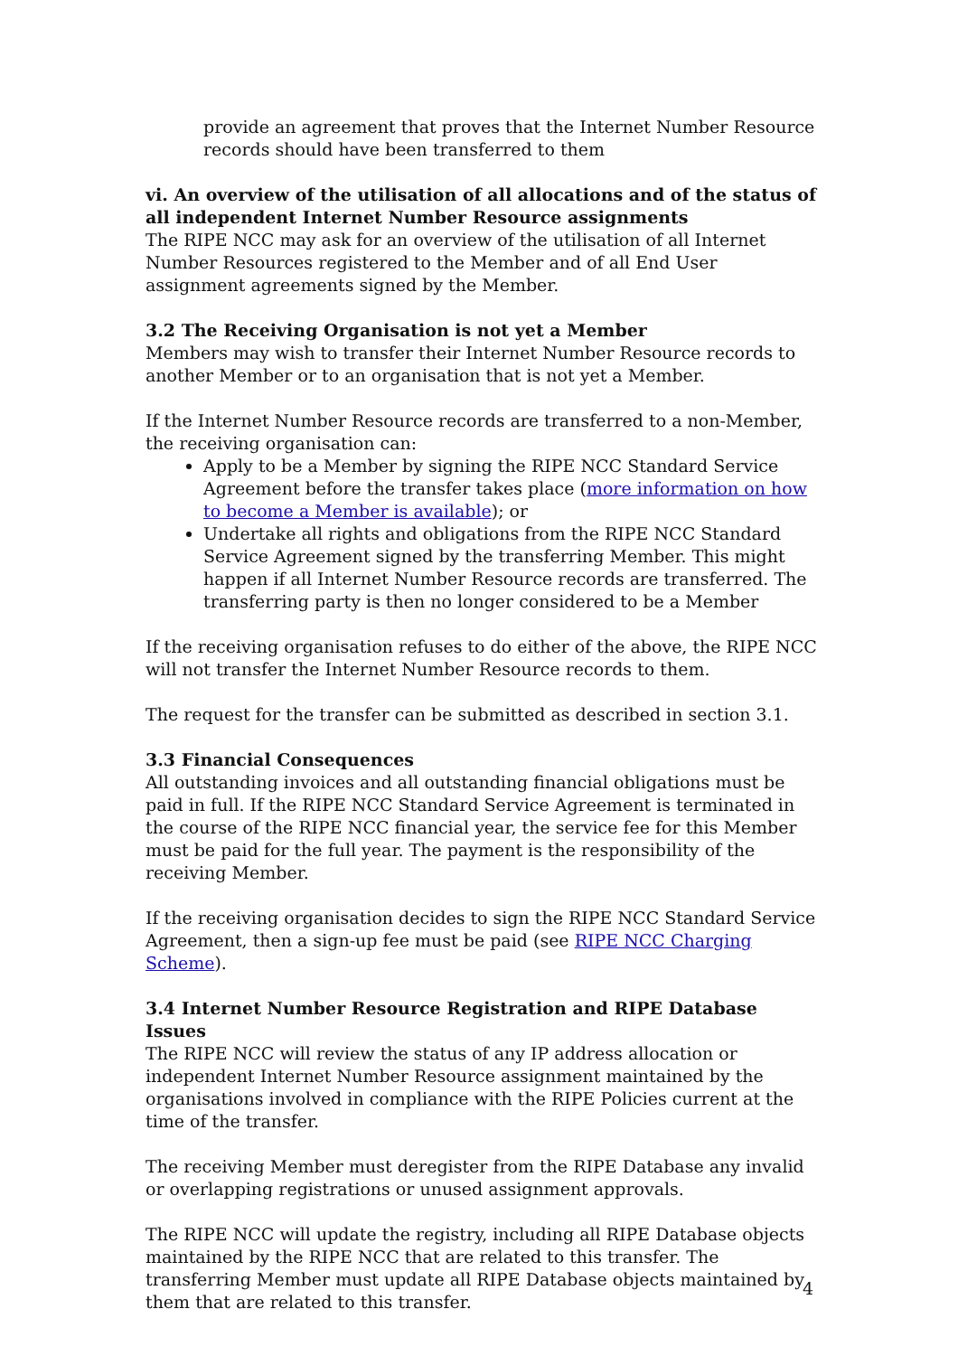provide an agreement that proves that the Internet Number Resource records should have been transferred to them
vi. An overview of the utilisation of all allocations and of the status of all independent Internet Number Resource assignments
The RIPE NCC may ask for an overview of the utilisation of all Internet Number Resources registered to the Member and of all End User assignment agreements signed by the Member.
3.2 The Receiving Organisation is not yet a Member
Members may wish to transfer their Internet Number Resource records to another Member or to an organisation that is not yet a Member.
If the Internet Number Resource records are transferred to a non-Member, the receiving organisation can:
Apply to be a Member by signing the RIPE NCC Standard Service Agreement before the transfer takes place (more information on how to become a Member is available); or
Undertake all rights and obligations from the RIPE NCC Standard Service Agreement signed by the transferring Member. This might happen if all Internet Number Resource records are transferred. The transferring party is then no longer considered to be a Member
If the receiving organisation refuses to do either of the above, the RIPE NCC will not transfer the Internet Number Resource records to them.
The request for the transfer can be submitted as described in section 3.1.
3.3 Financial Consequences
All outstanding invoices and all outstanding financial obligations must be paid in full. If the RIPE NCC Standard Service Agreement is terminated in the course of the RIPE NCC financial year, the service fee for this Member must be paid for the full year. The payment is the responsibility of the receiving Member.
If the receiving organisation decides to sign the RIPE NCC Standard Service Agreement, then a sign-up fee must be paid (see RIPE NCC Charging Scheme).
3.4 Internet Number Resource Registration and RIPE Database Issues
The RIPE NCC will review the status of any IP address allocation or independent Internet Number Resource assignment maintained by the organisations involved in compliance with the RIPE Policies current at the time of the transfer.
The receiving Member must deregister from the RIPE Database any invalid or overlapping registrations or unused assignment approvals.
The RIPE NCC will update the registry, including all RIPE Database objects maintained by the RIPE NCC that are related to this transfer. The transferring Member must update all RIPE Database objects maintained by them that are related to this transfer.
4